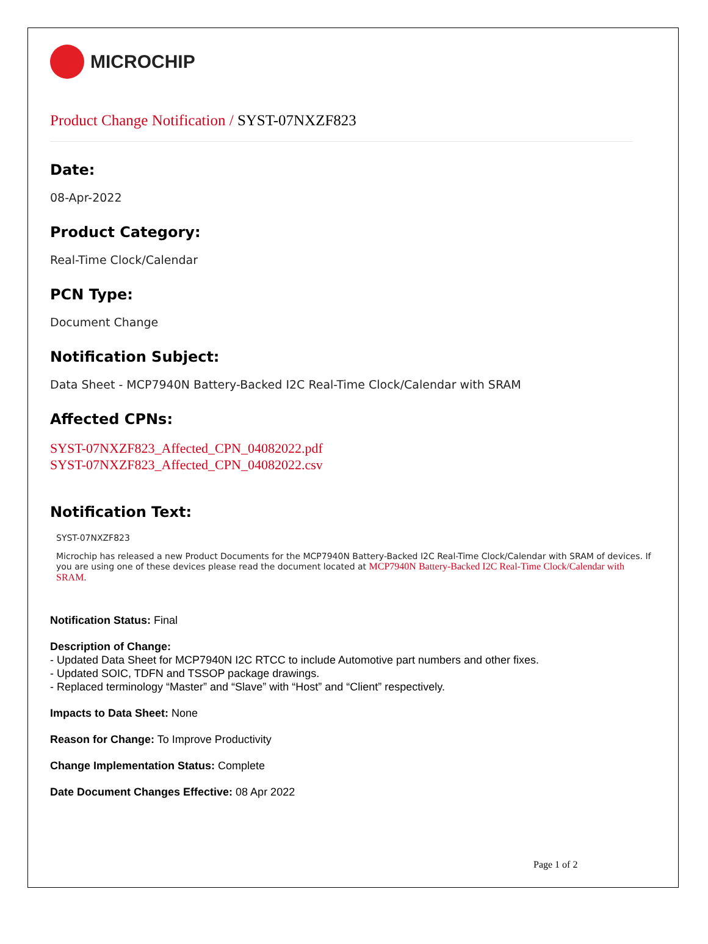MICROCHIP
Product Change Notification / SYST-07NXZF823
Date:
08-Apr-2022
Product Category:
Real-Time Clock/Calendar
PCN Type:
Document Change
Notification Subject:
Data Sheet - MCP7940N Battery-Backed I2C Real-Time Clock/Calendar with SRAM
Affected CPNs:
SYST-07NXZF823_Affected_CPN_04082022.pdf
SYST-07NXZF823_Affected_CPN_04082022.csv
Notification Text:
SYST-07NXZF823
Microchip has released a new Product Documents for the MCP7940N Battery-Backed I2C Real-Time Clock/Calendar with SRAM of devices. If you are using one of these devices please read the document located at MCP7940N Battery-Backed I2C Real-Time Clock/Calendar with SRAM.
Notification Status: Final
Description of Change:
- Updated Data Sheet for MCP7940N I2C RTCC to include Automotive part numbers and other fixes.
- Updated SOIC, TDFN and TSSOP package drawings.
- Replaced terminology “Master” and “Slave” with “Host” and “Client” respectively.
Impacts to Data Sheet: None
Reason for Change: To Improve Productivity
Change Implementation Status: Complete
Date Document Changes Effective: 08 Apr 2022
Page 1 of 2